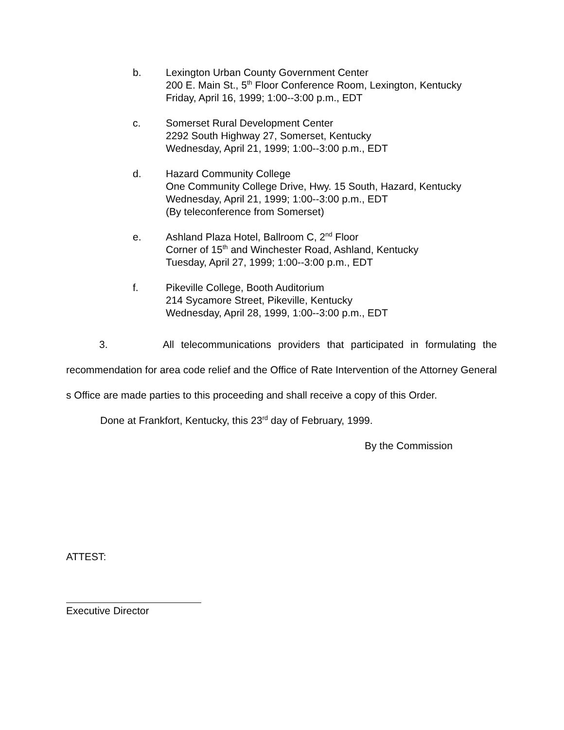b. Lexington Urban County Government Center
200 E. Main St., 5<sup>th</sup> Floor Conference Room, Lexington, Kentucky
Friday, April 16, 1999; 1:00--3:00 p.m., EDT
c. Somerset Rural Development Center
2292 South Highway 27, Somerset, Kentucky
Wednesday, April 21, 1999; 1:00--3:00 p.m., EDT
d. Hazard Community College
One Community College Drive, Hwy. 15 South, Hazard, Kentucky
Wednesday, April 21, 1999; 1:00--3:00 p.m., EDT
(By teleconference from Somerset)
e. Ashland Plaza Hotel, Ballroom C, 2<sup>nd</sup> Floor
Corner of 15<sup>th</sup> and Winchester Road, Ashland, Kentucky
Tuesday, April 27, 1999; 1:00--3:00 p.m., EDT
f. Pikeville College, Booth Auditorium
214 Sycamore Street, Pikeville, Kentucky
Wednesday, April 28, 1999, 1:00--3:00 p.m., EDT
3. All telecommunications providers that participated in formulating the recommendation for area code relief and the Office of Rate Intervention of the Attorney General s Office are made parties to this proceeding and shall receive a copy of this Order.
Done at Frankfort, Kentucky, this 23<sup>rd</sup> day of February, 1999.
By the Commission
ATTEST:
Executive Director